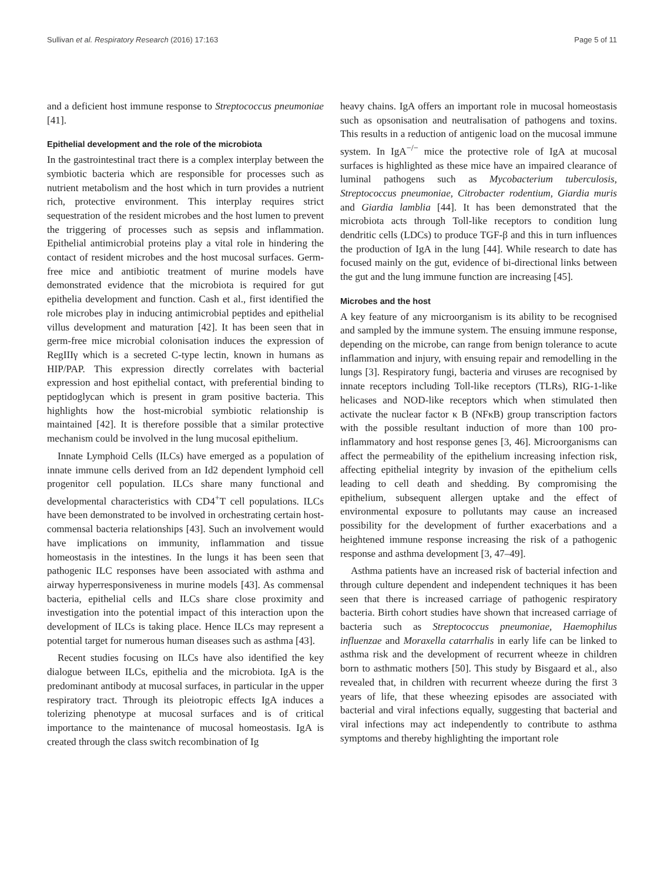Sullivan et al. Respiratory Research (2016) 17:163 Page 5 of 11
and a deficient host immune response to Streptococcus pneumoniae [41].
Epithelial development and the role of the microbiota
In the gastrointestinal tract there is a complex interplay between the symbiotic bacteria which are responsible for processes such as nutrient metabolism and the host which in turn provides a nutrient rich, protective environment. This interplay requires strict sequestration of the resident microbes and the host lumen to prevent the triggering of processes such as sepsis and inflammation. Epithelial antimicrobial proteins play a vital role in hindering the contact of resident microbes and the host mucosal surfaces. Germ-free mice and antibiotic treatment of murine models have demonstrated evidence that the microbiota is required for gut epithelia development and function. Cash et al., first identified the role microbes play in inducing antimicrobial peptides and epithelial villus development and maturation [42]. It has been seen that in germ-free mice microbial colonisation induces the expression of RegIIIγ which is a secreted C-type lectin, known in humans as HIP/PAP. This expression directly correlates with bacterial expression and host epithelial contact, with preferential binding to peptidoglycan which is present in gram positive bacteria. This highlights how the host-microbial symbiotic relationship is maintained [42]. It is therefore possible that a similar protective mechanism could be involved in the lung mucosal epithelium.
Innate Lymphoid Cells (ILCs) have emerged as a population of innate immune cells derived from an Id2 dependent lymphoid cell progenitor cell population. ILCs share many functional and developmental characteristics with CD4<sup>+</sup>T cell populations. ILCs have been demonstrated to be involved in orchestrating certain host-commensal bacteria relationships [43]. Such an involvement would have implications on immunity, inflammation and tissue homeostasis in the intestines. In the lungs it has been seen that pathogenic ILC responses have been associated with asthma and airway hyperresponsiveness in murine models [43]. As commensal bacteria, epithelial cells and ILCs share close proximity and investigation into the potential impact of this interaction upon the development of ILCs is taking place. Hence ILCs may represent a potential target for numerous human diseases such as asthma [43].
Recent studies focusing on ILCs have also identified the key dialogue between ILCs, epithelia and the microbiota. IgA is the predominant antibody at mucosal surfaces, in particular in the upper respiratory tract. Through its pleiotropic effects IgA induces a tolerizing phenotype at mucosal surfaces and is of critical importance to the maintenance of mucosal homeostasis. IgA is created through the class switch recombination of Ig
heavy chains. IgA offers an important role in mucosal homeostasis such as opsonisation and neutralisation of pathogens and toxins. This results in a reduction of antigenic load on the mucosal immune system. In IgA<sup>−/−</sup> mice the protective role of IgA at mucosal surfaces is highlighted as these mice have an impaired clearance of luminal pathogens such as Mycobacterium tuberculosis, Streptococcus pneumoniae, Citrobacter rodentium, Giardia muris and Giardia lamblia [44]. It has been demonstrated that the microbiota acts through Toll-like receptors to condition lung dendritic cells (LDCs) to produce TGF-β and this in turn influences the production of IgA in the lung [44]. While research to date has focused mainly on the gut, evidence of bi-directional links between the gut and the lung immune function are increasing [45].
Microbes and the host
A key feature of any microorganism is its ability to be recognised and sampled by the immune system. The ensuing immune response, depending on the microbe, can range from benign tolerance to acute inflammation and injury, with ensuing repair and remodelling in the lungs [3]. Respiratory fungi, bacteria and viruses are recognised by innate receptors including Toll-like receptors (TLRs), RIG-1-like helicases and NOD-like receptors which when stimulated then activate the nuclear factor κ B (NFκB) group transcription factors with the possible resultant induction of more than 100 pro-inflammatory and host response genes [3, 46]. Microorganisms can affect the permeability of the epithelium increasing infection risk, affecting epithelial integrity by invasion of the epithelium cells leading to cell death and shedding. By compromising the epithelium, subsequent allergen uptake and the effect of environmental exposure to pollutants may cause an increased possibility for the development of further exacerbations and a heightened immune response increasing the risk of a pathogenic response and asthma development [3, 47–49].
Asthma patients have an increased risk of bacterial infection and through culture dependent and independent techniques it has been seen that there is increased carriage of pathogenic respiratory bacteria. Birth cohort studies have shown that increased carriage of bacteria such as Streptococcus pneumoniae, Haemophilus influenzae and Moraxella catarrhalis in early life can be linked to asthma risk and the development of recurrent wheeze in children born to asthmatic mothers [50]. This study by Bisgaard et al., also revealed that, in children with recurrent wheeze during the first 3 years of life, that these wheezing episodes are associated with bacterial and viral infections equally, suggesting that bacterial and viral infections may act independently to contribute to asthma symptoms and thereby highlighting the important role